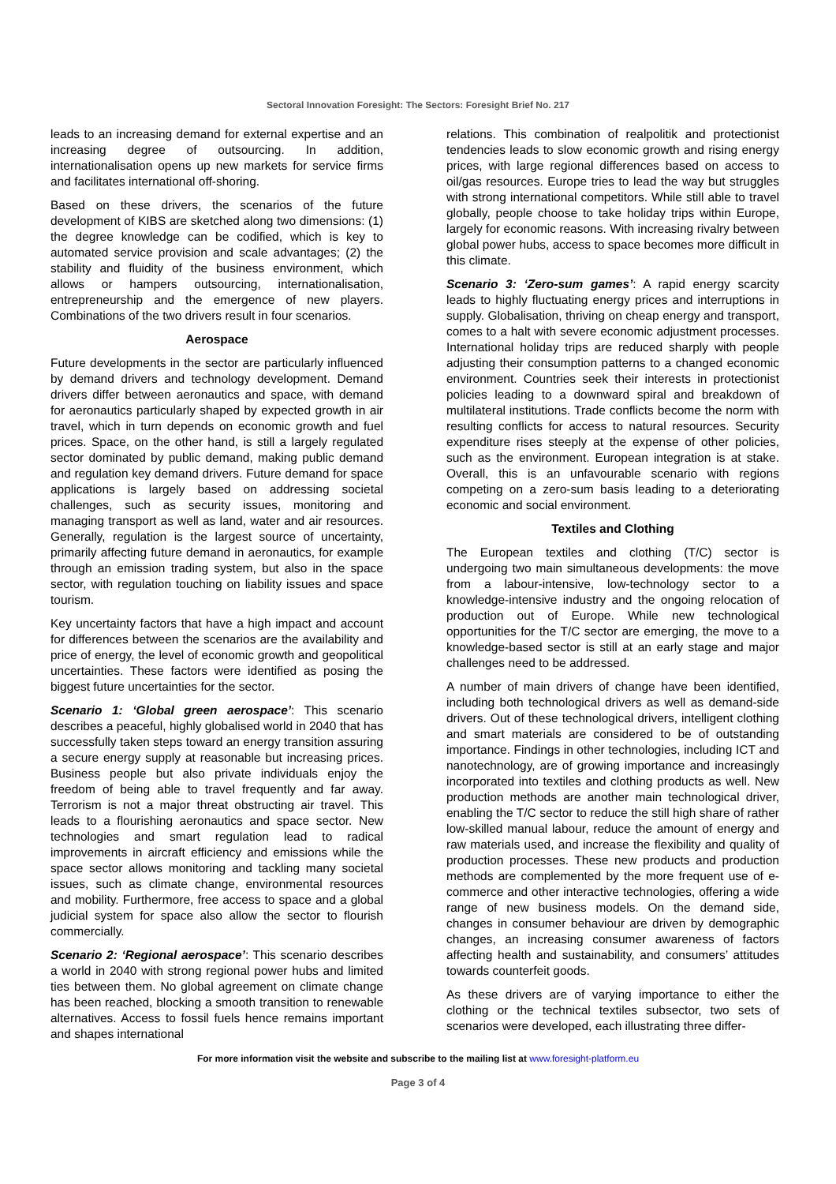Sectoral Innovation Foresight: The Sectors: Foresight Brief No. 217
leads to an increasing demand for external expertise and an increasing degree of outsourcing. In addition, internationalisation opens up new markets for service firms and facilitates international off-shoring.
Based on these drivers, the scenarios of the future development of KIBS are sketched along two dimensions: (1) the degree knowledge can be codified, which is key to automated service provision and scale advantages; (2) the stability and fluidity of the business environment, which allows or hampers outsourcing, internationalisation, entrepreneurship and the emergence of new players. Combinations of the two drivers result in four scenarios.
Aerospace
Future developments in the sector are particularly influenced by demand drivers and technology development. Demand drivers differ between aeronautics and space, with demand for aeronautics particularly shaped by expected growth in air travel, which in turn depends on economic growth and fuel prices. Space, on the other hand, is still a largely regulated sector dominated by public demand, making public demand and regulation key demand drivers. Future demand for space applications is largely based on addressing societal challenges, such as security issues, monitoring and managing transport as well as land, water and air resources. Generally, regulation is the largest source of uncertainty, primarily affecting future demand in aeronautics, for example through an emission trading system, but also in the space sector, with regulation touching on liability issues and space tourism.
Key uncertainty factors that have a high impact and account for differences between the scenarios are the availability and price of energy, the level of economic growth and geopolitical uncertainties. These factors were identified as posing the biggest future uncertainties for the sector.
Scenario 1: ‘Global green aerospace’: This scenario describes a peaceful, highly globalised world in 2040 that has successfully taken steps toward an energy transition assuring a secure energy supply at reasonable but increasing prices. Business people but also private individuals enjoy the freedom of being able to travel frequently and far away. Terrorism is not a major threat obstructing air travel. This leads to a flourishing aeronautics and space sector. New technologies and smart regulation lead to radical improvements in aircraft efficiency and emissions while the space sector allows monitoring and tackling many societal issues, such as climate change, environmental resources and mobility. Furthermore, free access to space and a global judicial system for space also allow the sector to flourish commercially.
Scenario 2: ‘Regional aerospace’: This scenario describes a world in 2040 with strong regional power hubs and limited ties between them. No global agreement on climate change has been reached, blocking a smooth transition to renewable alternatives. Access to fossil fuels hence remains important and shapes international
relations. This combination of realpolitik and protectionist tendencies leads to slow economic growth and rising energy prices, with large regional differences based on access to oil/gas resources. Europe tries to lead the way but struggles with strong international competitors. While still able to travel globally, people choose to take holiday trips within Europe, largely for economic reasons. With increasing rivalry between global power hubs, access to space becomes more difficult in this climate.
Scenario 3: ‘Zero-sum games’: A rapid energy scarcity leads to highly fluctuating energy prices and interruptions in supply. Globalisation, thriving on cheap energy and transport, comes to a halt with severe economic adjustment processes. International holiday trips are reduced sharply with people adjusting their consumption patterns to a changed economic environment. Countries seek their interests in protectionist policies leading to a downward spiral and breakdown of multilateral institutions. Trade conflicts become the norm with resulting conflicts for access to natural resources. Security expenditure rises steeply at the expense of other policies, such as the environment. European integration is at stake. Overall, this is an unfavourable scenario with regions competing on a zero-sum basis leading to a deteriorating economic and social environment.
Textiles and Clothing
The European textiles and clothing (T/C) sector is undergoing two main simultaneous developments: the move from a labour-intensive, low-technology sector to a knowledge-intensive industry and the ongoing relocation of production out of Europe. While new technological opportunities for the T/C sector are emerging, the move to a knowledge-based sector is still at an early stage and major challenges need to be addressed.
A number of main drivers of change have been identified, including both technological drivers as well as demand-side drivers. Out of these technological drivers, intelligent clothing and smart materials are considered to be of outstanding importance. Findings in other technologies, including ICT and nanotechnology, are of growing importance and increasingly incorporated into textiles and clothing products as well. New production methods are another main technological driver, enabling the T/C sector to reduce the still high share of rather low-skilled manual labour, reduce the amount of energy and raw materials used, and increase the flexibility and quality of production processes. These new products and production methods are complemented by the more frequent use of e-commerce and other interactive technologies, offering a wide range of new business models. On the demand side, changes in consumer behaviour are driven by demographic changes, an increasing consumer awareness of factors affecting health and sustainability, and consumers’ attitudes towards counterfeit goods.
As these drivers are of varying importance to either the clothing or the technical textiles subsector, two sets of scenarios were developed, each illustrating three differ-
For more information visit the website and subscribe to the mailing list at www.foresight-platform.eu
Page 3 of 4